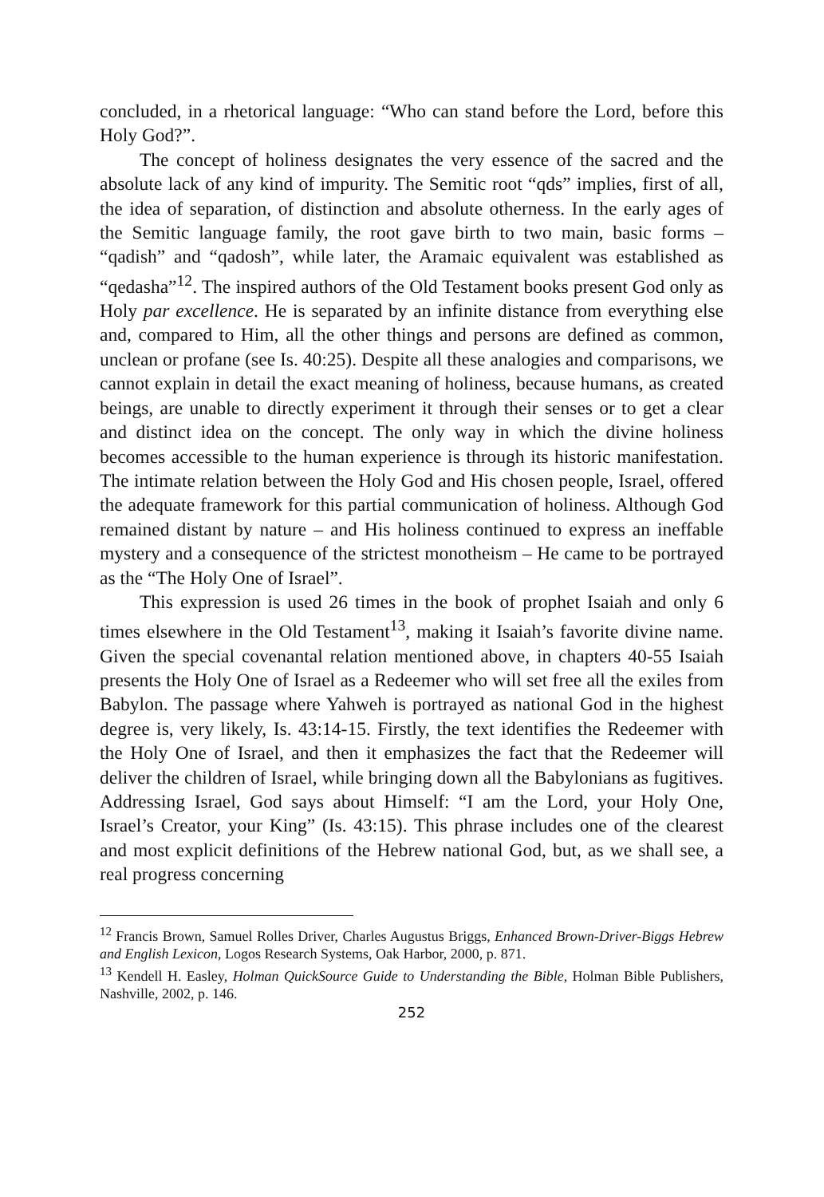concluded, in a rhetorical language: “Who can stand before the Lord, before this Holy God?”.
The concept of holiness designates the very essence of the sacred and the absolute lack of any kind of impurity. The Semitic root “qds” implies, first of all, the idea of separation, of distinction and absolute otherness. In the early ages of the Semitic language family, the root gave birth to two main, basic forms – “qadish” and “qadosh”, while later, the Aramaic equivalent was established as “qedasha”<sup>12</sup>. The inspired authors of the Old Testament books present God only as Holy par excellence. He is separated by an infinite distance from everything else and, compared to Him, all the other things and persons are defined as common, unclean or profane (see Is. 40:25). Despite all these analogies and comparisons, we cannot explain in detail the exact meaning of holiness, because humans, as created beings, are unable to directly experiment it through their senses or to get a clear and distinct idea on the concept. The only way in which the divine holiness becomes accessible to the human experience is through its historic manifestation. The intimate relation between the Holy God and His chosen people, Israel, offered the adequate framework for this partial communication of holiness. Although God remained distant by nature – and His holiness continued to express an ineffable mystery and a consequence of the strictest monotheism – He came to be portrayed as the “The Holy One of Israel”.
This expression is used 26 times in the book of prophet Isaiah and only 6 times elsewhere in the Old Testament<sup>13</sup>, making it Isaiah’s favorite divine name. Given the special covenantal relation mentioned above, in chapters 40-55 Isaiah presents the Holy One of Israel as a Redeemer who will set free all the exiles from Babylon. The passage where Yahweh is portrayed as national God in the highest degree is, very likely, Is. 43:14-15. Firstly, the text identifies the Redeemer with the Holy One of Israel, and then it emphasizes the fact that the Redeemer will deliver the children of Israel, while bringing down all the Babylonians as fugitives. Addressing Israel, God says about Himself: “I am the Lord, your Holy One, Israel’s Creator, your King” (Is. 43:15). This phrase includes one of the clearest and most explicit definitions of the Hebrew national God, but, as we shall see, a real progress concerning
<sup>12</sup> Francis Brown, Samuel Rolles Driver, Charles Augustus Briggs, Enhanced Brown-Driver-Biggs Hebrew and English Lexicon, Logos Research Systems, Oak Harbor, 2000, p. 871.
<sup>13</sup> Kendell H. Easley, Holman QuickSource Guide to Understanding the Bible, Holman Bible Publishers, Nashville, 2002, p. 146.
252